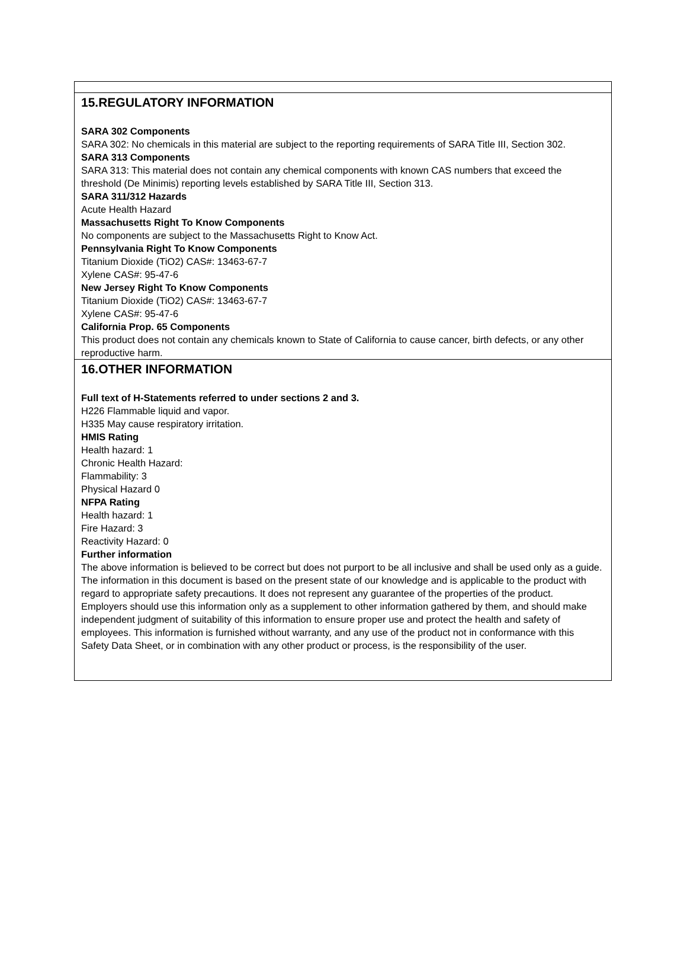15.REGULATORY INFORMATION
SARA 302 Components
SARA 302: No chemicals in this material are subject to the reporting requirements of SARA Title III, Section 302.
SARA 313 Components
SARA 313: This material does not contain any chemical components with known CAS numbers that exceed the threshold (De Minimis) reporting levels established by SARA Title III, Section 313.
SARA 311/312 Hazards
Acute Health Hazard
Massachusetts Right To Know Components
No components are subject to the Massachusetts Right to Know Act.
Pennsylvania Right To Know Components
Titanium Dioxide (TiO2) CAS#: 13463-67-7
Xylene CAS#: 95-47-6
New Jersey Right To Know Components
Titanium Dioxide (TiO2) CAS#: 13463-67-7
Xylene CAS#: 95-47-6
California Prop. 65 Components
This product does not contain any chemicals known to State of California to cause cancer, birth defects, or any other reproductive harm.
16.OTHER INFORMATION
Full text of H-Statements referred to under sections 2 and 3.
H226 Flammable liquid and vapor.
H335 May cause respiratory irritation.
HMIS Rating
Health hazard: 1
Chronic Health Hazard:
Flammability: 3
Physical Hazard 0
NFPA Rating
Health hazard: 1
Fire Hazard: 3
Reactivity Hazard: 0
Further information
The above information is believed to be correct but does not purport to be all inclusive and shall be used only as a guide. The information in this document is based on the present state of our knowledge and is applicable to the product with regard to appropriate safety precautions. It does not represent any guarantee of the properties of the product.
Employers should use this information only as a supplement to other information gathered by them, and should make independent judgment of suitability of this information to ensure proper use and protect the health and safety of employees. This information is furnished without warranty, and any use of the product not in conformance with this Safety Data Sheet, or in combination with any other product or process, is the responsibility of the user.